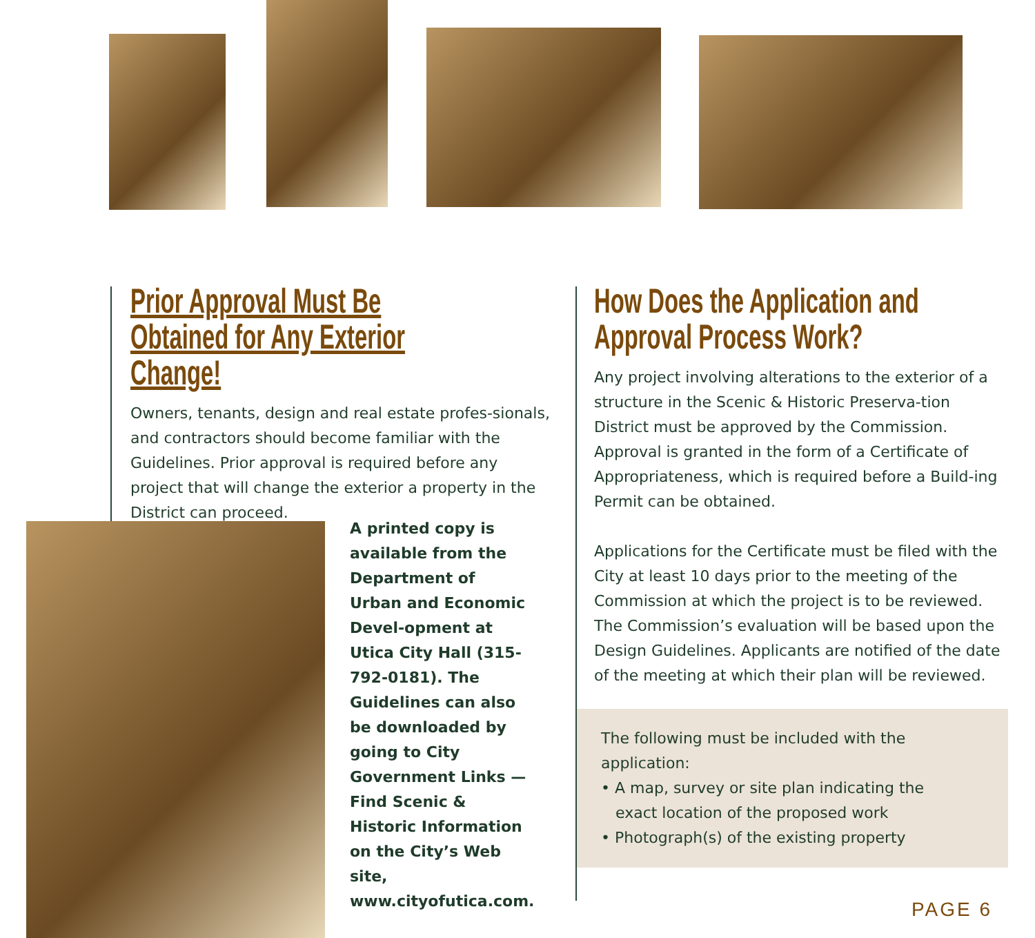Prior Approval Must Be Obtained for Any Exterior Change!
Owners, tenants, design and real estate profes-sionals, and contractors should become familiar with the Guidelines. Prior approval is required before any project that will change the exterior a property in the District can proceed.
A printed copy is available from the Department of Urban and Economic Devel-opment at Utica City Hall (315-792-0181). The Guidelines can also be downloaded by going to City Government Links — Find Scenic & Historic Information on the City’s Web site, www.cityofutica.com.
How Does the Application and Approval Process Work?
Any project involving alterations to the exterior of a structure in the Scenic & Historic Preserva-tion District must be approved by the Commission. Approval is granted in the form of a Certificate of Appropriateness, which is required before a Build-ing Permit can be obtained.
Applications for the Certificate must be filed with the City at least 10 days prior to the meeting of the Commission at which the project is to be reviewed. The Commission’s evaluation will be based upon the Design Guidelines. Applicants are notified of the date of the meeting at which their plan will be reviewed.
The following must be included with the application:
• A map, survey or site plan indicating the
exact location of the proposed work
• Photograph(s) of the existing property
PAGE 6